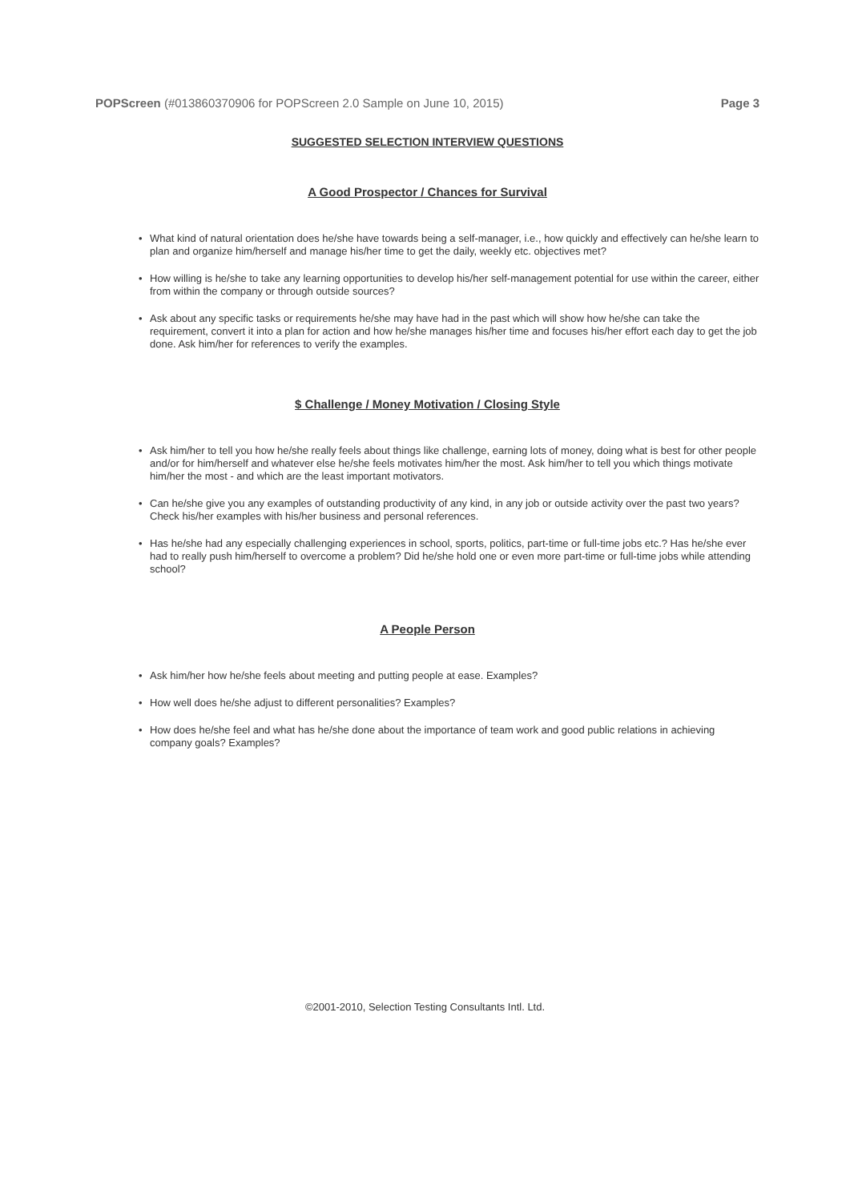POPScreen (#013860370906 for POPScreen 2.0 Sample on June 10, 2015) Page 3
SUGGESTED SELECTION INTERVIEW QUESTIONS
A Good Prospector / Chances for Survival
What kind of natural orientation does he/she have towards being a self-manager, i.e., how quickly and effectively can he/she learn to plan and organize him/herself and manage his/her time to get the daily, weekly etc. objectives met?
How willing is he/she to take any learning opportunities to develop his/her self-management potential for use within the career, either from within the company or through outside sources?
Ask about any specific tasks or requirements he/she may have had in the past which will show how he/she can take the requirement, convert it into a plan for action and how he/she manages his/her time and focuses his/her effort each day to get the job done. Ask him/her for references to verify the examples.
$ Challenge / Money Motivation / Closing Style
Ask him/her to tell you how he/she really feels about things like challenge, earning lots of money, doing what is best for other people and/or for him/herself and whatever else he/she feels motivates him/her the most. Ask him/her to tell you which things motivate him/her the most - and which are the least important motivators.
Can he/she give you any examples of outstanding productivity of any kind, in any job or outside activity over the past two years? Check his/her examples with his/her business and personal references.
Has he/she had any especially challenging experiences in school, sports, politics, part-time or full-time jobs etc.? Has he/she ever had to really push him/herself to overcome a problem? Did he/she hold one or even more part-time or full-time jobs while attending school?
A People Person
Ask him/her how he/she feels about meeting and putting people at ease. Examples?
How well does he/she adjust to different personalities? Examples?
How does he/she feel and what has he/she done about the importance of team work and good public relations in achieving company goals? Examples?
©2001-2010, Selection Testing Consultants Intl. Ltd.